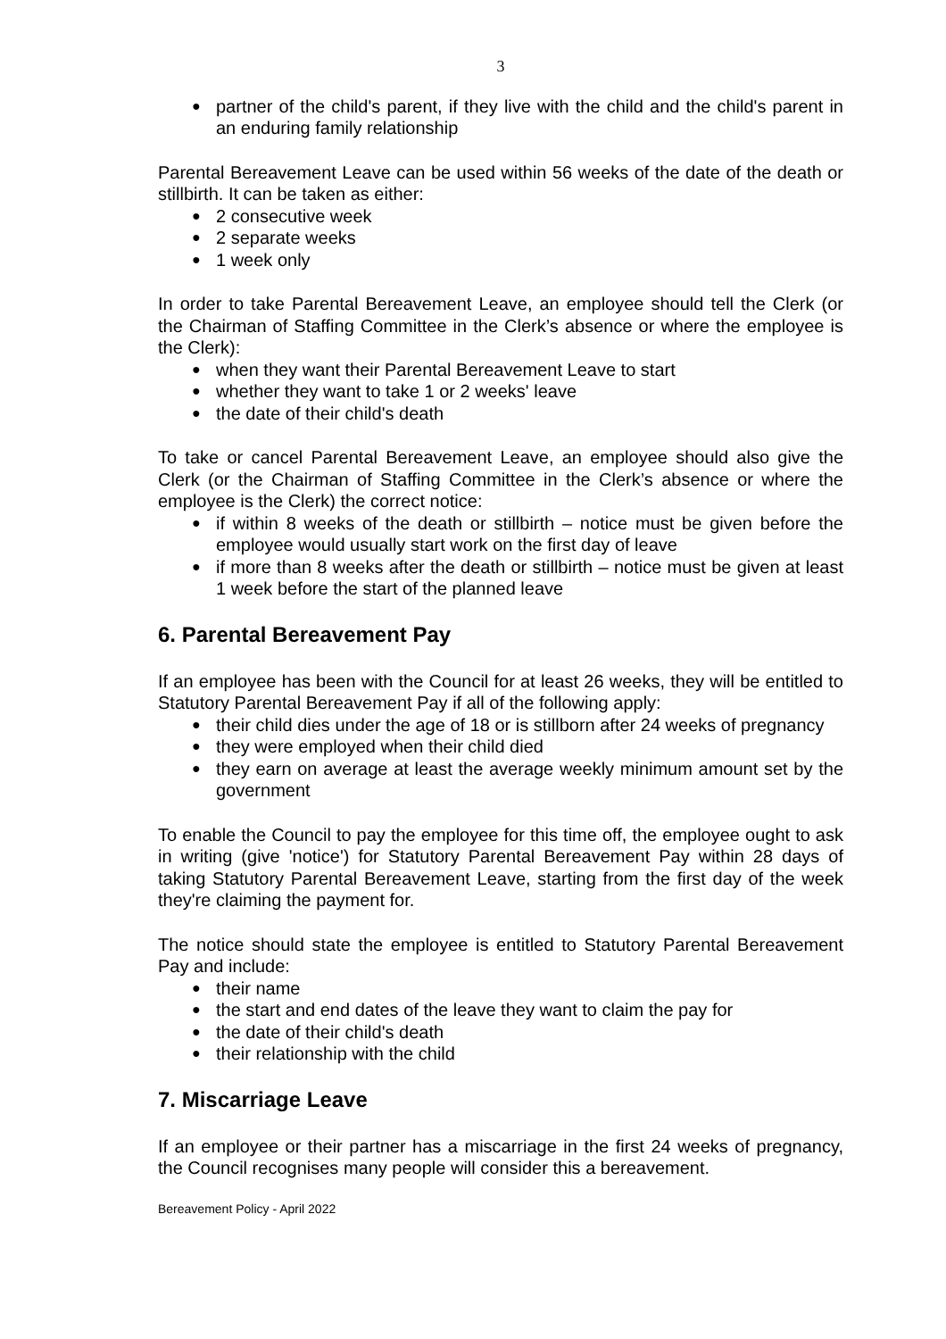3
● partner of the child's parent, if they live with the child and the child's parent in an enduring family relationship
Parental Bereavement Leave can be used within 56 weeks of the date of the death or stillbirth. It can be taken as either:
● 2 consecutive week
● 2 separate weeks
● 1 week only
In order to take Parental Bereavement Leave, an employee should tell the Clerk (or the Chairman of Staffing Committee in the Clerk’s absence or where the employee is the Clerk):
● when they want their Parental Bereavement Leave to start
● whether they want to take 1 or 2 weeks' leave
● the date of their child's death
To take or cancel Parental Bereavement Leave, an employee should also give the Clerk (or the Chairman of Staffing Committee in the Clerk’s absence or where the employee is the Clerk) the correct notice:
● if within 8 weeks of the death or stillbirth – notice must be given before the employee would usually start work on the first day of leave
● if more than 8 weeks after the death or stillbirth – notice must be given at least 1 week before the start of the planned leave
6. Parental Bereavement Pay
If an employee has been with the Council for at least 26 weeks, they will be entitled to Statutory Parental Bereavement Pay if all of the following apply:
● their child dies under the age of 18 or is stillborn after 24 weeks of pregnancy
● they were employed when their child died
● they earn on average at least the average weekly minimum amount set by the government
To enable the Council to pay the employee for this time off, the employee ought to ask in writing (give 'notice') for Statutory Parental Bereavement Pay within 28 days of taking Statutory Parental Bereavement Leave, starting from the first day of the week they're claiming the payment for.
The notice should state the employee is entitled to Statutory Parental Bereavement Pay and include:
● their name
● the start and end dates of the leave they want to claim the pay for
● the date of their child's death
● their relationship with the child
7. Miscarriage Leave
If an employee or their partner has a miscarriage in the first 24 weeks of pregnancy, the Council recognises many people will consider this a bereavement.
Bereavement Policy - April 2022